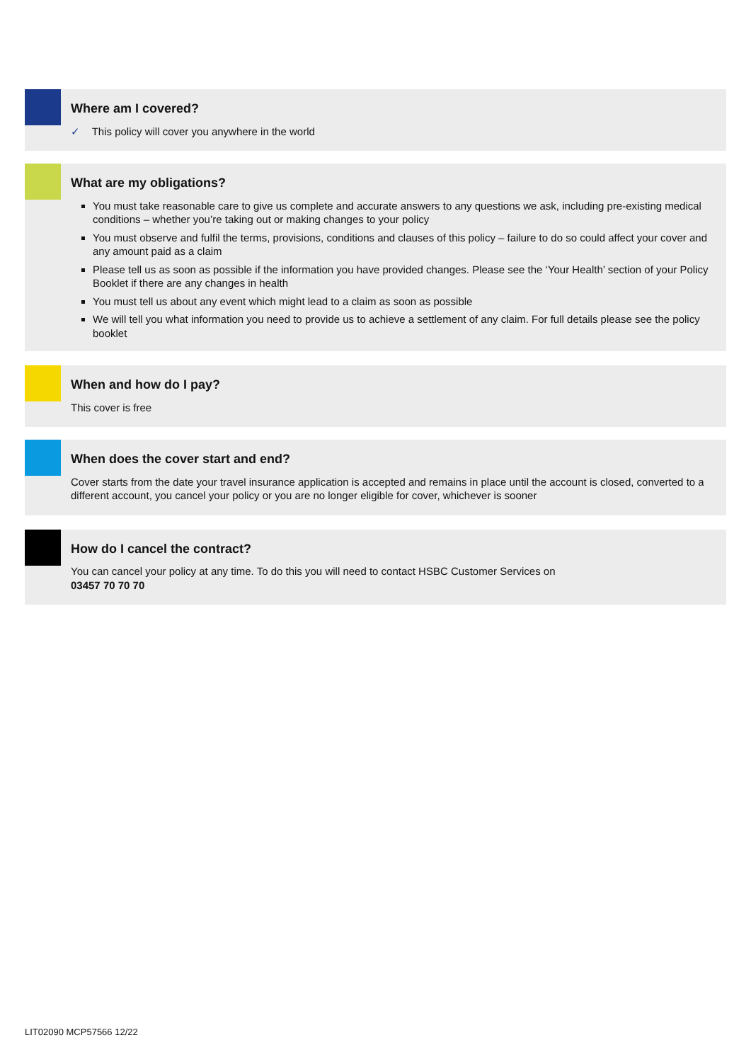Where am I covered?
✓ This policy will cover you anywhere in the world
What are my obligations?
You must take reasonable care to give us complete and accurate answers to any questions we ask, including pre-existing medical conditions – whether you’re taking out or making changes to your policy
You must observe and fulfil the terms, provisions, conditions and clauses of this policy – failure to do so could affect your cover and any amount paid as a claim
Please tell us as soon as possible if the information you have provided changes. Please see the ‘Your Health’ section of your Policy Booklet if there are any changes in health
You must tell us about any event which might lead to a claim as soon as possible
We will tell you what information you need to provide us to achieve a settlement of any claim. For full details please see the policy booklet
When and how do I pay?
This cover is free
When does the cover start and end?
Cover starts from the date your travel insurance application is accepted and remains in place until the account is closed, converted to a different account, you cancel your policy or you are no longer eligible for cover, whichever is sooner
How do I cancel the contract?
You can cancel your policy at any time. To do this you will need to contact HSBC Customer Services on
03457 70 70 70
LIT02090 MCP57566 12/22